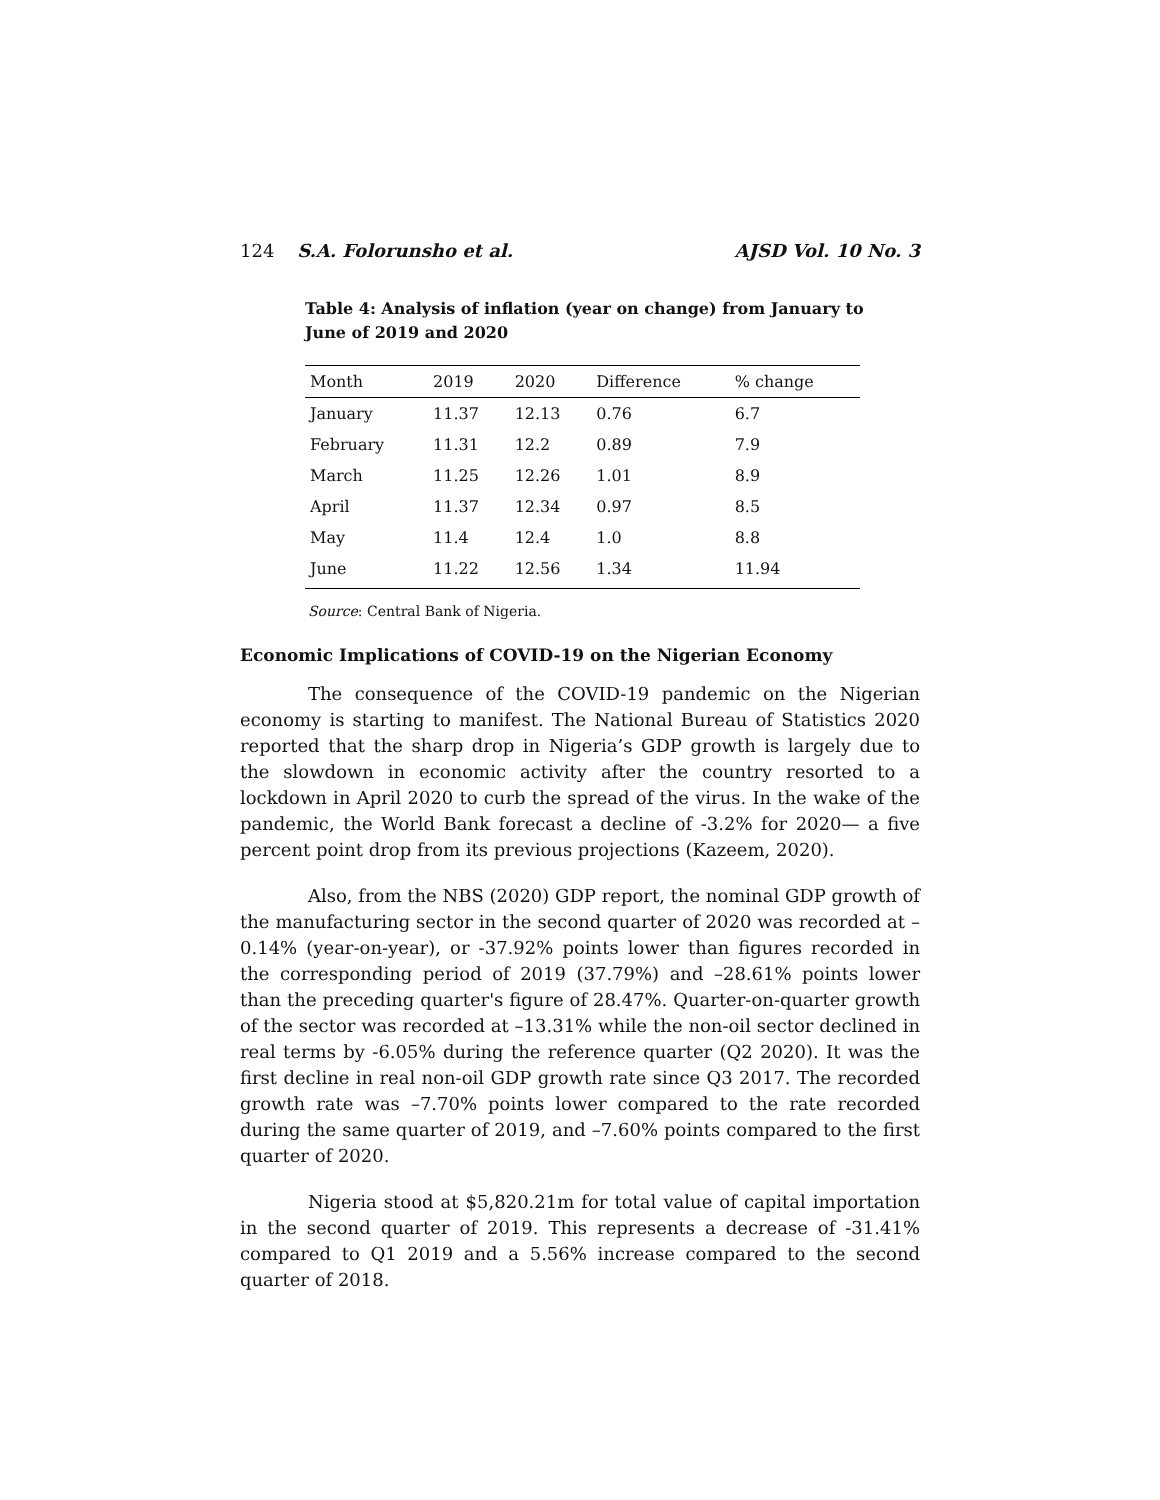124 S.A. Folorunsho et al. AJSD Vol. 10 No. 3
Table 4: Analysis of inflation (year on change) from January to June of 2019 and 2020
| Month | 2019 | 2020 | Difference | % change |
| --- | --- | --- | --- | --- |
| January | 11.37 | 12.13 | 0.76 | 6.7 |
| February | 11.31 | 12.2 | 0.89 | 7.9 |
| March | 11.25 | 12.26 | 1.01 | 8.9 |
| April | 11.37 | 12.34 | 0.97 | 8.5 |
| May | 11.4 | 12.4 | 1.0 | 8.8 |
| June | 11.22 | 12.56 | 1.34 | 11.94 |
Source: Central Bank of Nigeria.
Economic Implications of COVID-19 on the Nigerian Economy
The consequence of the COVID-19 pandemic on the Nigerian economy is starting to manifest. The National Bureau of Statistics 2020 reported that the sharp drop in Nigeria’s GDP growth is largely due to the slowdown in economic activity after the country resorted to a lockdown in April 2020 to curb the spread of the virus. In the wake of the pandemic, the World Bank forecast a decline of -3.2% for 2020— a five percent point drop from its previous projections (Kazeem, 2020).
Also, from the NBS (2020) GDP report, the nominal GDP growth of the manufacturing sector in the second quarter of 2020 was recorded at –0.14% (year-on-year), or -37.92% points lower than figures recorded in the corresponding period of 2019 (37.79%) and –28.61% points lower than the preceding quarter's figure of 28.47%. Quarter-on-quarter growth of the sector was recorded at –13.31% while the non-oil sector declined in real terms by -6.05% during the reference quarter (Q2 2020). It was the first decline in real non-oil GDP growth rate since Q3 2017. The recorded growth rate was –7.70% points lower compared to the rate recorded during the same quarter of 2019, and –7.60% points compared to the first quarter of 2020.
Nigeria stood at $5,820.21m for total value of capital importation in the second quarter of 2019. This represents a decrease of -31.41% compared to Q1 2019 and a 5.56% increase compared to the second quarter of 2018.